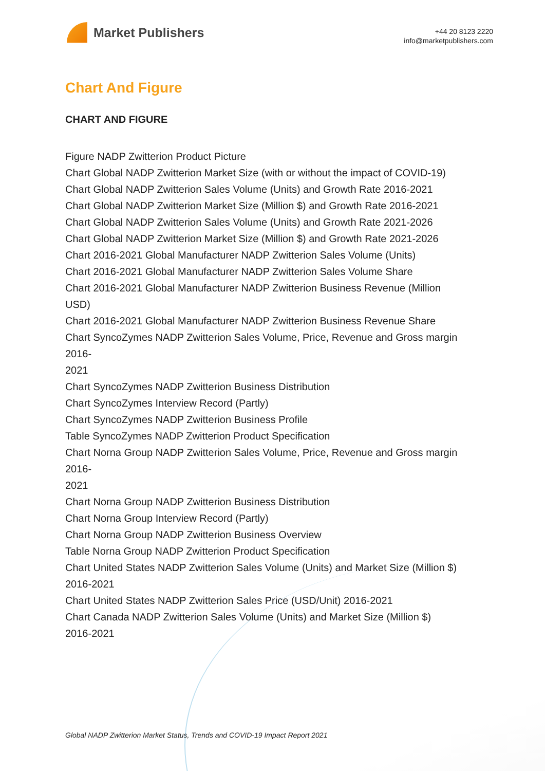Market Publishers
+44 20 8123 2220
info@marketpublishers.com
Chart And Figure
CHART AND FIGURE
Figure NADP Zwitterion Product Picture
Chart Global NADP Zwitterion Market Size (with or without the impact of COVID-19)
Chart Global NADP Zwitterion Sales Volume (Units) and Growth Rate 2016-2021
Chart Global NADP Zwitterion Market Size (Million $) and Growth Rate 2016-2021
Chart Global NADP Zwitterion Sales Volume (Units) and Growth Rate 2021-2026
Chart Global NADP Zwitterion Market Size (Million $) and Growth Rate 2021-2026
Chart 2016-2021 Global Manufacturer NADP Zwitterion Sales Volume (Units)
Chart 2016-2021 Global Manufacturer NADP Zwitterion Sales Volume Share
Chart 2016-2021 Global Manufacturer NADP Zwitterion Business Revenue (Million
USD)
Chart 2016-2021 Global Manufacturer NADP Zwitterion Business Revenue Share
Chart SyncoZymes NADP Zwitterion Sales Volume, Price, Revenue and Gross margin
2016-
2021
Chart SyncoZymes NADP Zwitterion Business Distribution
Chart SyncoZymes Interview Record (Partly)
Chart SyncoZymes NADP Zwitterion Business Profile
Table SyncoZymes NADP Zwitterion Product Specification
Chart Norna Group NADP Zwitterion Sales Volume, Price, Revenue and Gross margin
2016-
2021
Chart Norna Group NADP Zwitterion Business Distribution
Chart Norna Group Interview Record (Partly)
Chart Norna Group NADP Zwitterion Business Overview
Table Norna Group NADP Zwitterion Product Specification
Chart United States NADP Zwitterion Sales Volume (Units) and Market Size (Million $)
2016-2021
Chart United States NADP Zwitterion Sales Price (USD/Unit) 2016-2021
Chart Canada NADP Zwitterion Sales Volume (Units) and Market Size (Million $)
2016-2021
Global NADP Zwitterion Market Status, Trends and COVID-19 Impact Report 2021